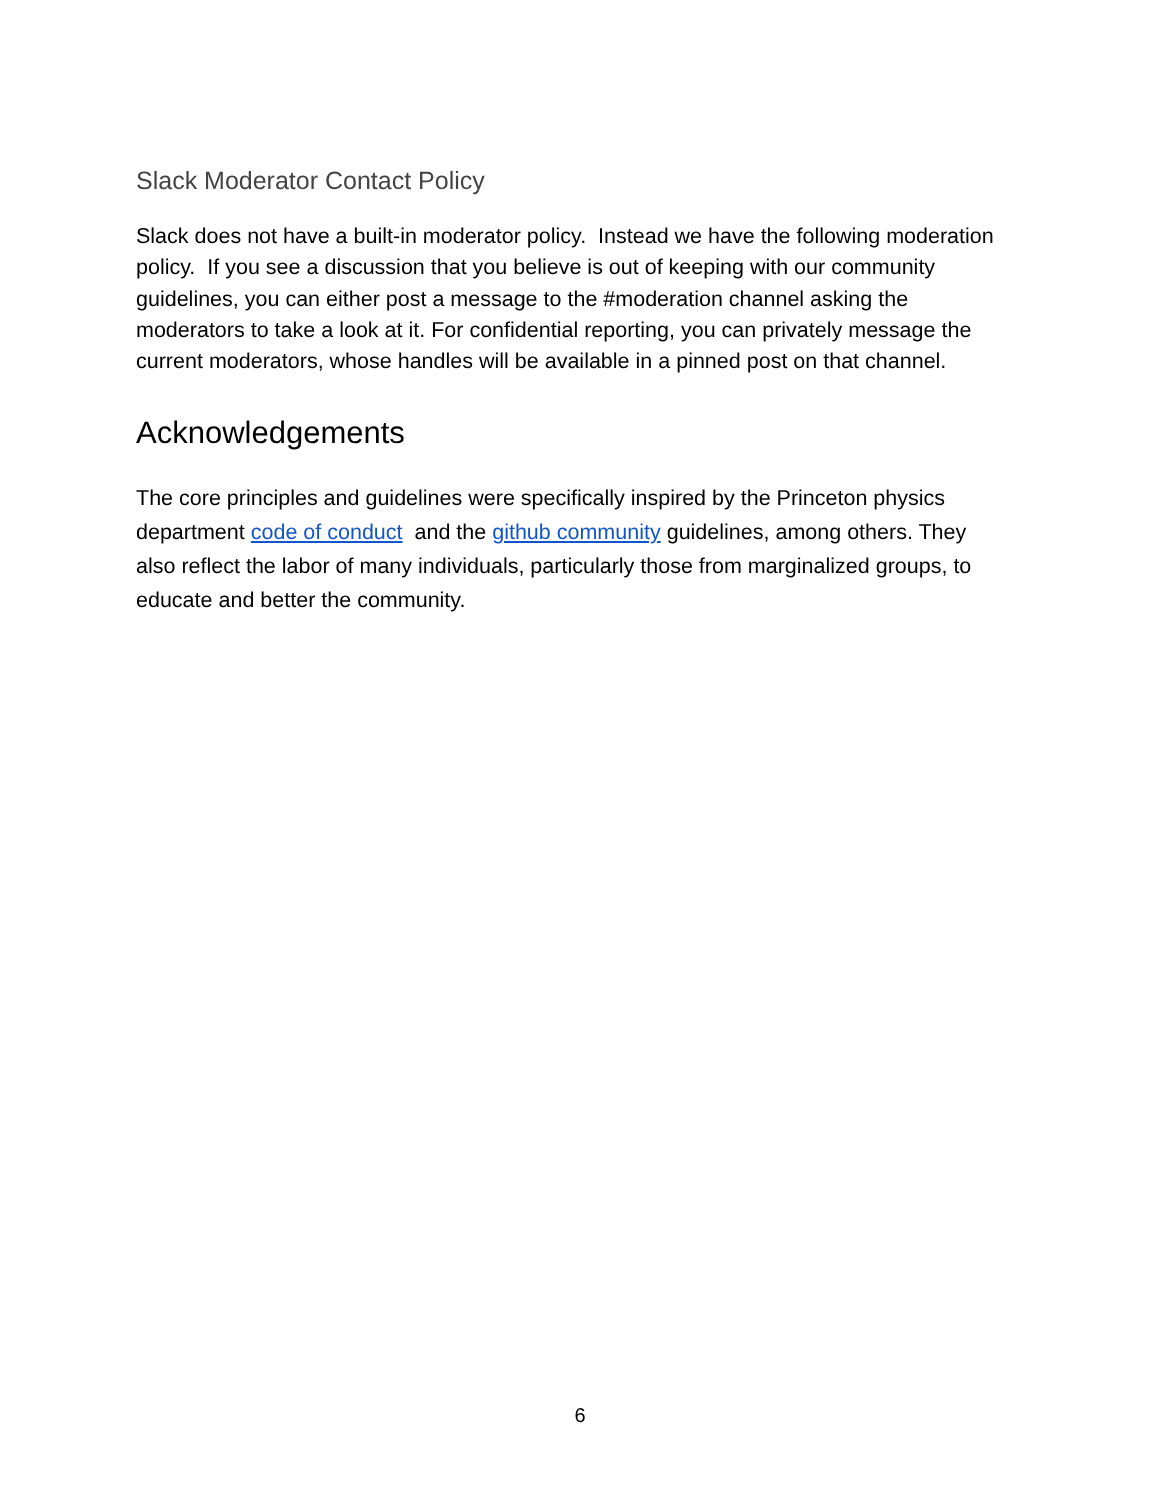Slack Moderator Contact Policy
Slack does not have a built-in moderator policy. Instead we have the following moderation policy. If you see a discussion that you believe is out of keeping with our community guidelines, you can either post a message to the #moderation channel asking the moderators to take a look at it. For confidential reporting, you can privately message the current moderators, whose handles will be available in a pinned post on that channel.
Acknowledgements
The core principles and guidelines were specifically inspired by the Princeton physics department code of conduct and the github community guidelines, among others. They also reflect the labor of many individuals, particularly those from marginalized groups, to educate and better the community.
6